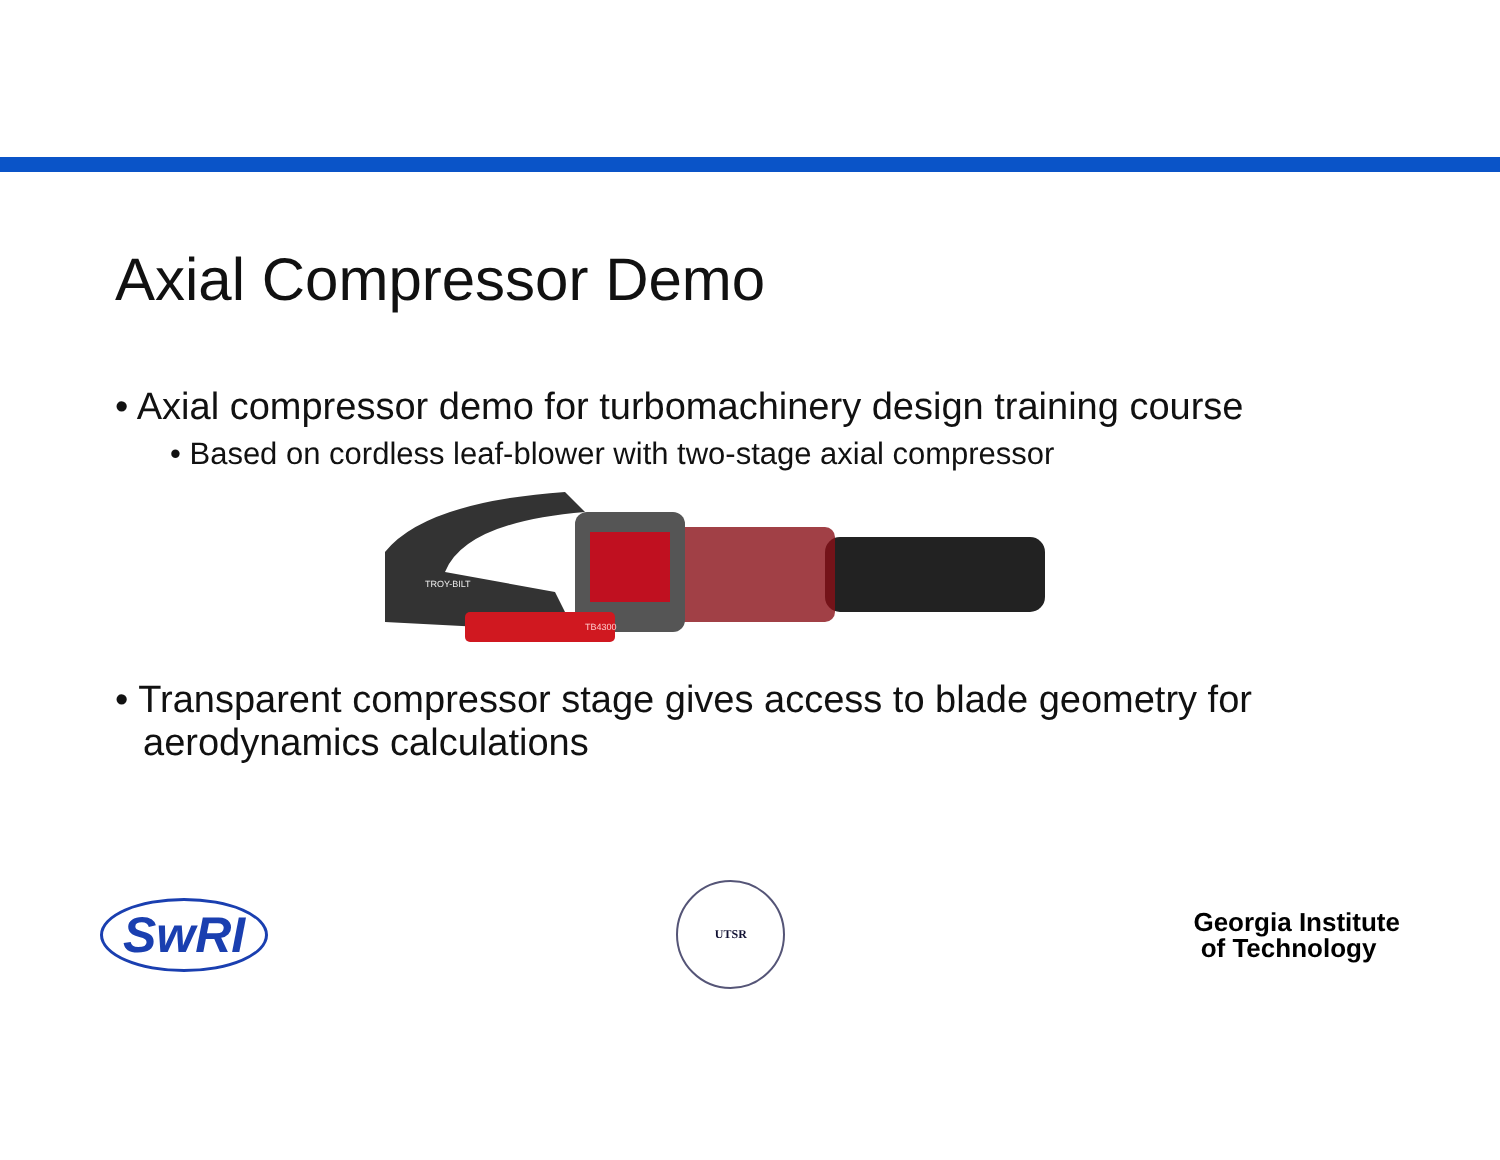Axial Compressor Demo
• Axial compressor demo for turbomachinery design training course
• Based on cordless leaf-blower with two-stage axial compressor
TROY-BILT
TB4300
• Transparent compressor stage gives access to blade geometry for aerodynamics calculations
SwRI
UTSR
Georgia Institute
of Technology